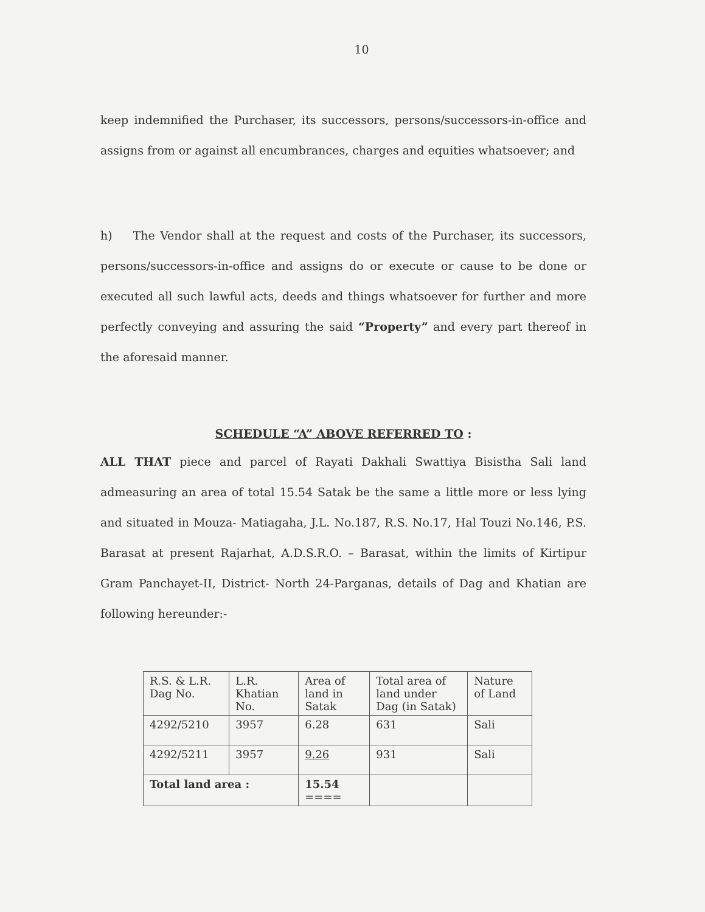10
keep indemnified the Purchaser, its successors, persons/successors-in-office and assigns from or against all encumbrances, charges and equities whatsoever; and
h) The Vendor shall at the request and costs of the Purchaser, its successors, persons/successors-in-office and assigns do or execute or cause to be done or executed all such lawful acts, deeds and things whatsoever for further and more perfectly conveying and assuring the said “Property” and every part thereof in the aforesaid manner.
SCHEDULE “A” ABOVE REFERRED TO :
ALL THAT piece and parcel of Rayati Dakhali Swattiya Bisistha Sali land admeasuring an area of total 15.54 Satak be the same a little more or less lying and situated in Mouza- Matiagaha, J.L. No.187, R.S. No.17, Hal Touzi No.146, P.S. Barasat at present Rajarhat, A.D.S.R.O. – Barasat, within the limits of Kirtipur Gram Panchayet-II, District- North 24-Parganas, details of Dag and Khatian are following hereunder:-
| R.S. & L.R. Dag No. | L.R. Khatian No. | Area of land in Satak | Total area of land under Dag (in Satak) | Nature of Land |
| 4292/5210 | 3957 | 6.28 | 631 | Sali |
| 4292/5211 | 3957 | 9.26 | 931 | Sali |
| Total land area : | | 15.54 ==== | | |